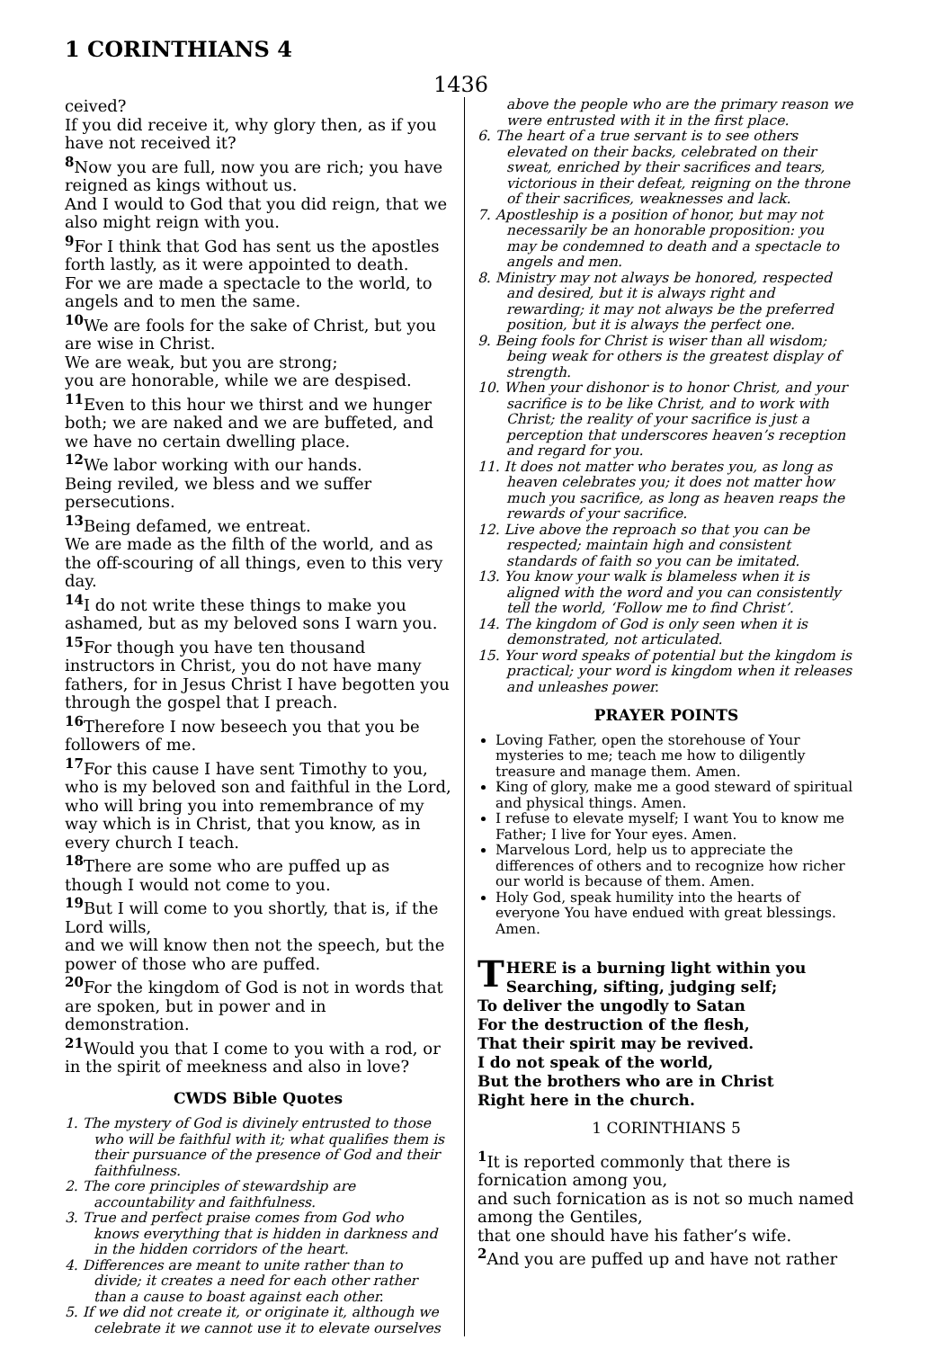1 CORINTHIANS 4
1436
ceived?
If you did receive it, why glory then, as if you have not received it?
<sup>8</sup> Now you are full, now you are rich; you have reigned as kings without us.
And I would to God that you did reign, that we also might reign with you.
<sup>9</sup> For I think that God has sent us the apostles forth lastly, as it were appointed to death.
For we are made a spectacle to the world, to angels and to men the same.
<sup>10</sup> We are fools for the sake of Christ, but you are wise in Christ.
We are weak, but you are strong;
you are honorable, while we are despised.
<sup>11</sup> Even to this hour we thirst and we hunger both; we are naked and we are buffeted, and we have no certain dwelling place.
<sup>12</sup> We labor working with our hands.
Being reviled, we bless and we suffer persecutions.
<sup>13</sup> Being defamed, we entreat.
We are made as the filth of the world, and as the off-scouring of all things, even to this very day.
<sup>14</sup> I do not write these things to make you ashamed, but as my beloved sons I warn you.
<sup>15</sup> For though you have ten thousand instructors in Christ, you do not have many fathers, for in Jesus Christ I have begotten you through the gospel that I preach.
<sup>16</sup> Therefore I now beseech you that you be followers of me.
<sup>17</sup> For this cause I have sent Timothy to you, who is my beloved son and faithful in the Lord,
who will bring you into remembrance of my way which is in Christ, that you know, as in every church I teach.
<sup>18</sup> There are some who are puffed up as though I would not come to you.
<sup>19</sup> But I will come to you shortly, that is, if the Lord wills,
and we will know then not the speech, but the power of those who are puffed.
<sup>20</sup> For the kingdom of God is not in words that are spoken, but in power and in demonstration.
<sup>21</sup> Would you that I come to you with a rod, or in the spirit of meekness and also in love?
CWDS Bible Quotes
1. The mystery of God is divinely entrusted to those who will be faithful with it; what qualifies them is their pursuance of the presence of God and their faithfulness.
2. The core principles of stewardship are accountability and faithfulness.
3. True and perfect praise comes from God who knows everything that is hidden in darkness and in the hidden corridors of the heart.
4. Differences are meant to unite rather than to divide; it creates a need for each other rather than a cause to boast against each other.
5. If we did not create it, or originate it, although we celebrate it we cannot use it to elevate ourselves
above the people who are the primary reason we were entrusted with it in the first place.
6. The heart of a true servant is to see others elevated on their backs, celebrated on their sweat, enriched by their sacrifices and tears, victorious in their defeat, reigning on the throne of their sacrifices, weaknesses and lack.
7. Apostleship is a position of honor, but may not necessarily be an honorable proposition: you may be condemned to death and a spectacle to angels and men.
8. Ministry may not always be honored, respected and desired, but it is always right and rewarding; it may not always be the preferred position, but it is always the perfect one.
9. Being fools for Christ is wiser than all wisdom; being weak for others is the greatest display of strength.
10. When your dishonor is to honor Christ, and your sacrifice is to be like Christ, and to work with Christ; the reality of your sacrifice is just a perception that underscores heaven’s reception and regard for you.
11. It does not matter who berates you, as long as heaven celebrates you; it does not matter how much you sacrifice, as long as heaven reaps the rewards of your sacrifice.
12. Live above the reproach so that you can be respected; maintain high and consistent standards of faith so you can be imitated.
13. You know your walk is blameless when it is aligned with the word and you can consistently tell the world, ‘Follow me to find Christ’.
14. The kingdom of God is only seen when it is demonstrated, not articulated.
15. Your word speaks of potential but the kingdom is practical; your word is kingdom when it releases and unleashes power.
PRAYER POINTS
Loving Father, open the storehouse of Your mysteries to me; teach me how to diligently treasure and manage them. Amen.
King of glory, make me a good steward of spiritual and physical things. Amen.
I refuse to elevate myself; I want You to know me Father; I live for Your eyes. Amen.
Marvelous Lord, help us to appreciate the differences of others and to recognize how richer our world is because of them. Amen.
Holy God, speak humility into the hearts of everyone You have endued with great blessings. Amen.
THERE is a burning light within you
Searching, sifting, judging self;
To deliver the ungodly to Satan
For the destruction of the flesh,
That their spirit may be revived.
I do not speak of the world,
But the brothers who are in Christ
Right here in the church.
1 CORINTHIANS 5
<sup>1</sup> It is reported commonly that there is fornication among you,
and such fornication as is not so much named among the Gentiles,
that one should have his father’s wife.
<sup>2</sup> And you are puffed up and have not rather